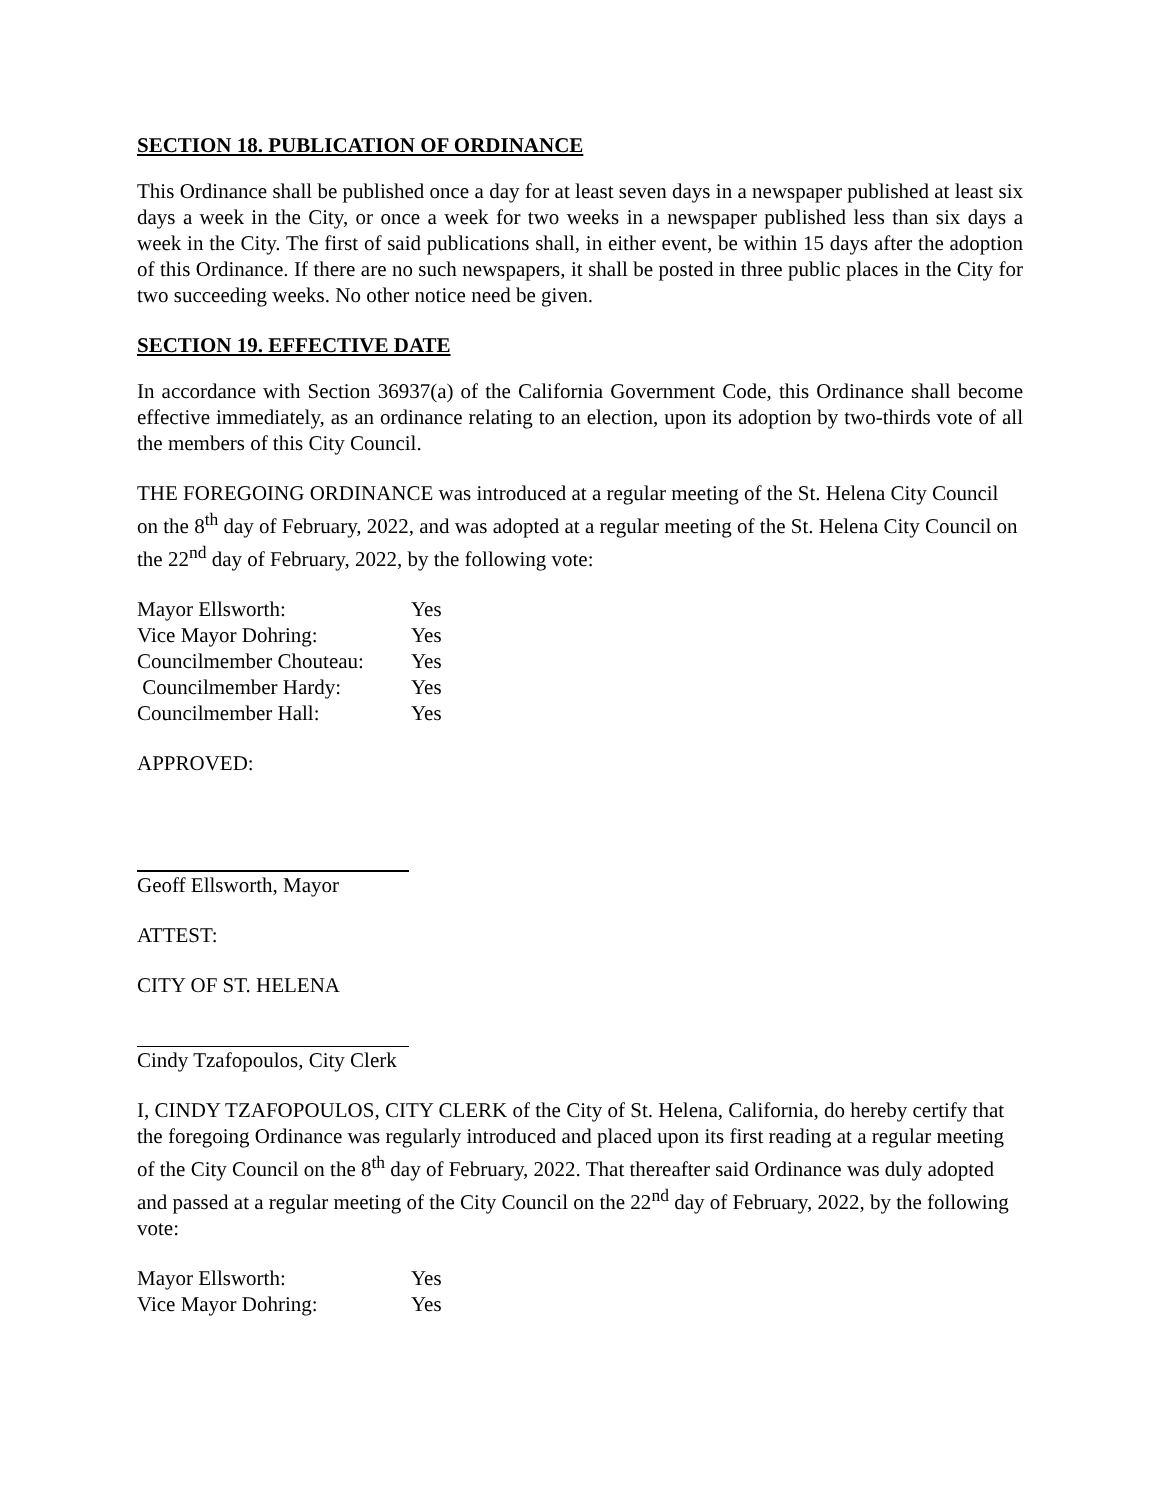SECTION 18. PUBLICATION OF ORDINANCE
This Ordinance shall be published once a day for at least seven days in a newspaper published at least six days a week in the City, or once a week for two weeks in a newspaper published less than six days a week in the City. The first of said publications shall, in either event, be within 15 days after the adoption of this Ordinance. If there are no such newspapers, it shall be posted in three public places in the City for two succeeding weeks. No other notice need be given.
SECTION 19. EFFECTIVE DATE
In accordance with Section 36937(a) of the California Government Code, this Ordinance shall become effective immediately, as an ordinance relating to an election, upon its adoption by two-thirds vote of all the members of this City Council.
THE FOREGOING ORDINANCE was introduced at a regular meeting of the St. Helena City Council on the 8<sup>th</sup> day of February, 2022, and was adopted at a regular meeting of the St. Helena City Council on the 22<sup>nd</sup> day of February, 2022, by the following vote:
| Mayor Ellsworth: | Yes |
| Vice Mayor Dohring: | Yes |
| Councilmember Chouteau: | Yes |
| Councilmember Hardy: | Yes |
| Councilmember Hall: | Yes |
APPROVED:
Geoff Ellsworth, Mayor
ATTEST:
CITY OF ST. HELENA
Cindy Tzafopoulos, City Clerk
I, CINDY TZAFOPOULOS, CITY CLERK of the City of St. Helena, California, do hereby certify that the foregoing Ordinance was regularly introduced and placed upon its first reading at a regular meeting of the City Council on the 8<sup>th</sup> day of February, 2022. That thereafter said Ordinance was duly adopted and passed at a regular meeting of the City Council on the 22<sup>nd</sup> day of February, 2022, by the following vote:
| Mayor Ellsworth: | Yes |
| Vice Mayor Dohring: | Yes |